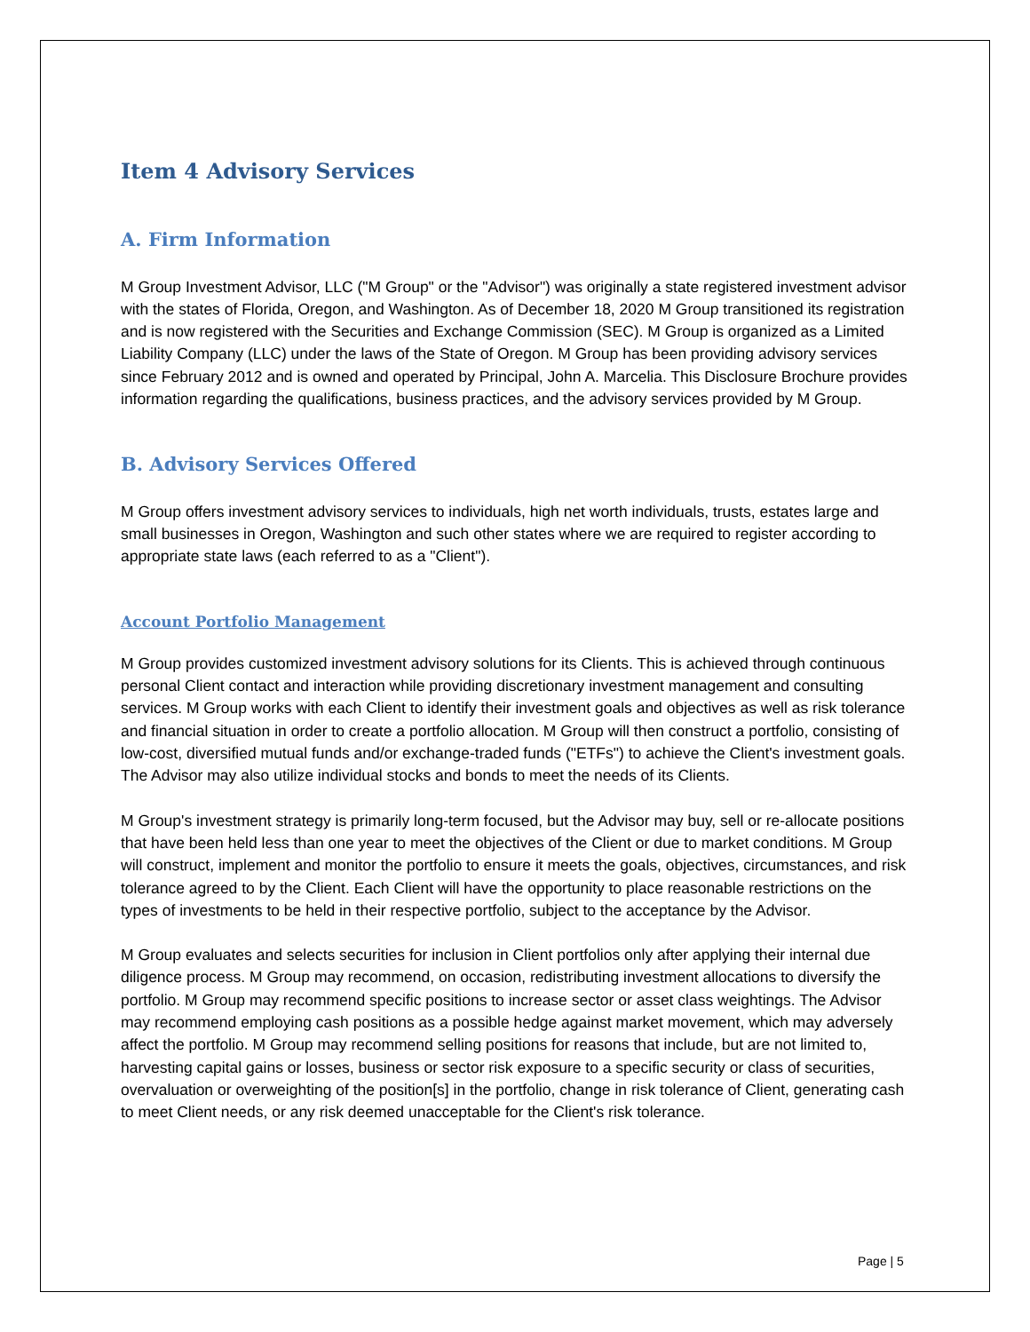Item 4 Advisory Services
A. Firm Information
M Group Investment Advisor, LLC ("M Group" or the "Advisor") was originally a state registered investment advisor with the states of Florida, Oregon, and Washington. As of December 18, 2020 M Group transitioned its registration and is now registered with the Securities and Exchange Commission (SEC). M Group is organized as a Limited Liability Company (LLC) under the laws of the State of Oregon. M Group has been providing advisory services since February 2012 and is owned and operated by Principal, John A. Marcelia. This Disclosure Brochure provides information regarding the qualifications, business practices, and the advisory services provided by M Group.
B. Advisory Services Offered
M Group offers investment advisory services to individuals, high net worth individuals, trusts, estates large and small businesses in Oregon, Washington and such other states where we are required to register according to appropriate state laws (each referred to as a "Client").
Account Portfolio Management
M Group provides customized investment advisory solutions for its Clients. This is achieved through continuous personal Client contact and interaction while providing discretionary investment management and consulting services. M Group works with each Client to identify their investment goals and objectives as well as risk tolerance and financial situation in order to create a portfolio allocation. M Group will then construct a portfolio, consisting of low-cost, diversified mutual funds and/or exchange-traded funds ("ETFs") to achieve the Client's investment goals. The Advisor may also utilize individual stocks and bonds to meet the needs of its Clients.
M Group's investment strategy is primarily long-term focused, but the Advisor may buy, sell or re-allocate positions that have been held less than one year to meet the objectives of the Client or due to market conditions. M Group will construct, implement and monitor the portfolio to ensure it meets the goals, objectives, circumstances, and risk tolerance agreed to by the Client. Each Client will have the opportunity to place reasonable restrictions on the types of investments to be held in their respective portfolio, subject to the acceptance by the Advisor.
M Group evaluates and selects securities for inclusion in Client portfolios only after applying their internal due diligence process. M Group may recommend, on occasion, redistributing investment allocations to diversify the portfolio. M Group may recommend specific positions to increase sector or asset class weightings. The Advisor may recommend employing cash positions as a possible hedge against market movement, which may adversely affect the portfolio. M Group may recommend selling positions for reasons that include, but are not limited to, harvesting capital gains or losses, business or sector risk exposure to a specific security or class of securities, overvaluation or overweighting of the position[s] in the portfolio, change in risk tolerance of Client, generating cash to meet Client needs, or any risk deemed unacceptable for the Client's risk tolerance.
Page | 5